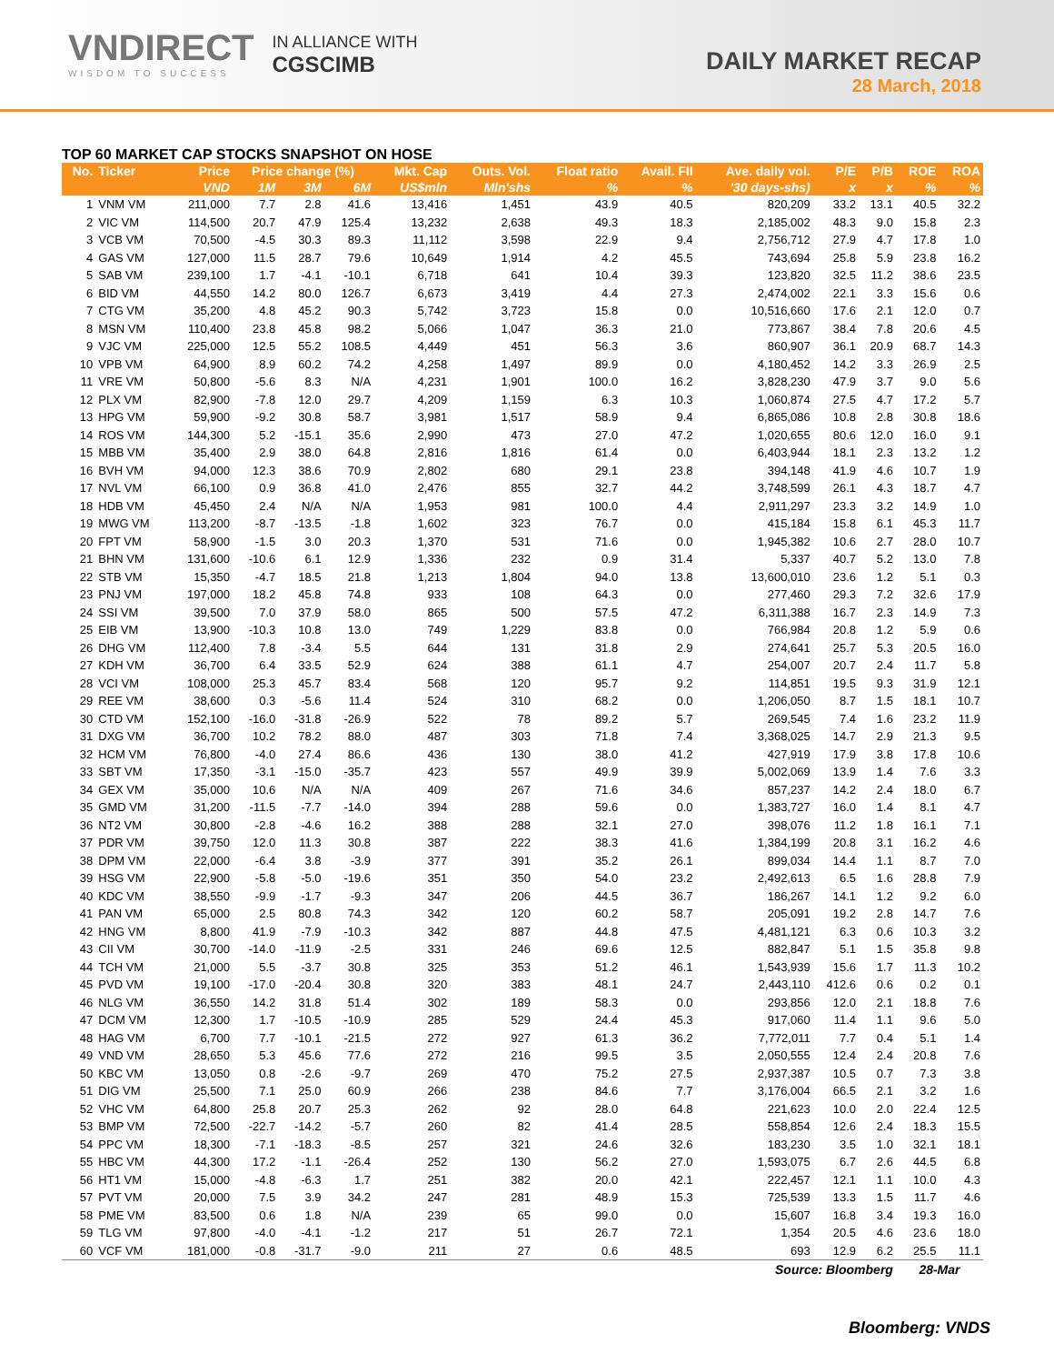VNDIRECT
WISDOM TO SUCCESS
IN ALLIANCE WITH
CGSCIMB
DAILY MARKET RECAP
28 March, 2018
TOP 60 MARKET CAP STOCKS SNAPSHOT ON HOSE
| No. | Ticker | Price | Price change (%) | | | Mkt. Cap | Outs. Vol. | Float ratio | Avail. FII | Ave. daily vol. | P/E | P/B | ROE | ROA |
| --- | --- | --- | --- | --- | --- | --- | --- | --- | --- | --- | --- | --- | --- | --- |
| | | VND | 1M | 3M | 6M | US$mln | Mln'shs | % | % | '30 days-shs) | x | x | % | % |
| 1 | VNM VM | 211,000 | 7.7 | 2.8 | 41.6 | 13,416 | 1,451 | 43.9 | 40.5 | 820,209 | 33.2 | 13.1 | 40.5 | 32.2 |
| 2 | VIC VM | 114,500 | 20.7 | 47.9 | 125.4 | 13,232 | 2,638 | 49.3 | 18.3 | 2,185,002 | 48.3 | 9.0 | 15.8 | 2.3 |
| 3 | VCB VM | 70,500 | -4.5 | 30.3 | 89.3 | 11,112 | 3,598 | 22.9 | 9.4 | 2,756,712 | 27.9 | 4.7 | 17.8 | 1.0 |
| 4 | GAS VM | 127,000 | 11.5 | 28.7 | 79.6 | 10,649 | 1,914 | 4.2 | 45.5 | 743,694 | 25.8 | 5.9 | 23.8 | 16.2 |
| 5 | SAB VM | 239,100 | 1.7 | -4.1 | -10.1 | 6,718 | 641 | 10.4 | 39.3 | 123,820 | 32.5 | 11.2 | 38.6 | 23.5 |
| 6 | BID VM | 44,550 | 14.2 | 80.0 | 126.7 | 6,673 | 3,419 | 4.4 | 27.3 | 2,474,002 | 22.1 | 3.3 | 15.6 | 0.6 |
| 7 | CTG VM | 35,200 | 4.8 | 45.2 | 90.3 | 5,742 | 3,723 | 15.8 | 0.0 | 10,516,660 | 17.6 | 2.1 | 12.0 | 0.7 |
| 8 | MSN VM | 110,400 | 23.8 | 45.8 | 98.2 | 5,066 | 1,047 | 36.3 | 21.0 | 773,867 | 38.4 | 7.8 | 20.6 | 4.5 |
| 9 | VJC VM | 225,000 | 12.5 | 55.2 | 108.5 | 4,449 | 451 | 56.3 | 3.6 | 860,907 | 36.1 | 20.9 | 68.7 | 14.3 |
| 10 | VPB VM | 64,900 | 8.9 | 60.2 | 74.2 | 4,258 | 1,497 | 89.9 | 0.0 | 4,180,452 | 14.2 | 3.3 | 26.9 | 2.5 |
| 11 | VRE VM | 50,800 | -5.6 | 8.3 | N/A | 4,231 | 1,901 | 100.0 | 16.2 | 3,828,230 | 47.9 | 3.7 | 9.0 | 5.6 |
| 12 | PLX VM | 82,900 | -7.8 | 12.0 | 29.7 | 4,209 | 1,159 | 6.3 | 10.3 | 1,060,874 | 27.5 | 4.7 | 17.2 | 5.7 |
| 13 | HPG VM | 59,900 | -9.2 | 30.8 | 58.7 | 3,981 | 1,517 | 58.9 | 9.4 | 6,865,086 | 10.8 | 2.8 | 30.8 | 18.6 |
| 14 | ROS VM | 144,300 | 5.2 | -15.1 | 35.6 | 2,990 | 473 | 27.0 | 47.2 | 1,020,655 | 80.6 | 12.0 | 16.0 | 9.1 |
| 15 | MBB VM | 35,400 | 2.9 | 38.0 | 64.8 | 2,816 | 1,816 | 61.4 | 0.0 | 6,403,944 | 18.1 | 2.3 | 13.2 | 1.2 |
| 16 | BVH VM | 94,000 | 12.3 | 38.6 | 70.9 | 2,802 | 680 | 29.1 | 23.8 | 394,148 | 41.9 | 4.6 | 10.7 | 1.9 |
| 17 | NVL VM | 66,100 | 0.9 | 36.8 | 41.0 | 2,476 | 855 | 32.7 | 44.2 | 3,748,599 | 26.1 | 4.3 | 18.7 | 4.7 |
| 18 | HDB VM | 45,450 | 2.4 | N/A | N/A | 1,953 | 981 | 100.0 | 4.4 | 2,911,297 | 23.3 | 3.2 | 14.9 | 1.0 |
| 19 | MWG VM | 113,200 | -8.7 | -13.5 | -1.8 | 1,602 | 323 | 76.7 | 0.0 | 415,184 | 15.8 | 6.1 | 45.3 | 11.7 |
| 20 | FPT VM | 58,900 | -1.5 | 3.0 | 20.3 | 1,370 | 531 | 71.6 | 0.0 | 1,945,382 | 10.6 | 2.7 | 28.0 | 10.7 |
| 21 | BHN VM | 131,600 | -10.6 | 6.1 | 12.9 | 1,336 | 232 | 0.9 | 31.4 | 5,337 | 40.7 | 5.2 | 13.0 | 7.8 |
| 22 | STB VM | 15,350 | -4.7 | 18.5 | 21.8 | 1,213 | 1,804 | 94.0 | 13.8 | 13,600,010 | 23.6 | 1.2 | 5.1 | 0.3 |
| 23 | PNJ VM | 197,000 | 18.2 | 45.8 | 74.8 | 933 | 108 | 64.3 | 0.0 | 277,460 | 29.3 | 7.2 | 32.6 | 17.9 |
| 24 | SSI VM | 39,500 | 7.0 | 37.9 | 58.0 | 865 | 500 | 57.5 | 47.2 | 6,311,388 | 16.7 | 2.3 | 14.9 | 7.3 |
| 25 | EIB VM | 13,900 | -10.3 | 10.8 | 13.0 | 749 | 1,229 | 83.8 | 0.0 | 766,984 | 20.8 | 1.2 | 5.9 | 0.6 |
| 26 | DHG VM | 112,400 | 7.8 | -3.4 | 5.5 | 644 | 131 | 31.8 | 2.9 | 274,641 | 25.7 | 5.3 | 20.5 | 16.0 |
| 27 | KDH VM | 36,700 | 6.4 | 33.5 | 52.9 | 624 | 388 | 61.1 | 4.7 | 254,007 | 20.7 | 2.4 | 11.7 | 5.8 |
| 28 | VCI VM | 108,000 | 25.3 | 45.7 | 83.4 | 568 | 120 | 95.7 | 9.2 | 114,851 | 19.5 | 9.3 | 31.9 | 12.1 |
| 29 | REE VM | 38,600 | 0.3 | -5.6 | 11.4 | 524 | 310 | 68.2 | 0.0 | 1,206,050 | 8.7 | 1.5 | 18.1 | 10.7 |
| 30 | CTD VM | 152,100 | -16.0 | -31.8 | -26.9 | 522 | 78 | 89.2 | 5.7 | 269,545 | 7.4 | 1.6 | 23.2 | 11.9 |
| 31 | DXG VM | 36,700 | 10.2 | 78.2 | 88.0 | 487 | 303 | 71.8 | 7.4 | 3,368,025 | 14.7 | 2.9 | 21.3 | 9.5 |
| 32 | HCM VM | 76,800 | -4.0 | 27.4 | 86.6 | 436 | 130 | 38.0 | 41.2 | 427,919 | 17.9 | 3.8 | 17.8 | 10.6 |
| 33 | SBT VM | 17,350 | -3.1 | -15.0 | -35.7 | 423 | 557 | 49.9 | 39.9 | 5,002,069 | 13.9 | 1.4 | 7.6 | 3.3 |
| 34 | GEX VM | 35,000 | 10.6 | N/A | N/A | 409 | 267 | 71.6 | 34.6 | 857,237 | 14.2 | 2.4 | 18.0 | 6.7 |
| 35 | GMD VM | 31,200 | -11.5 | -7.7 | -14.0 | 394 | 288 | 59.6 | 0.0 | 1,383,727 | 16.0 | 1.4 | 8.1 | 4.7 |
| 36 | NT2 VM | 30,800 | -2.8 | -4.6 | 16.2 | 388 | 288 | 32.1 | 27.0 | 398,076 | 11.2 | 1.8 | 16.1 | 7.1 |
| 37 | PDR VM | 39,750 | 12.0 | 11.3 | 30.8 | 387 | 222 | 38.3 | 41.6 | 1,384,199 | 20.8 | 3.1 | 16.2 | 4.6 |
| 38 | DPM VM | 22,000 | -6.4 | 3.8 | -3.9 | 377 | 391 | 35.2 | 26.1 | 899,034 | 14.4 | 1.1 | 8.7 | 7.0 |
| 39 | HSG VM | 22,900 | -5.8 | -5.0 | -19.6 | 351 | 350 | 54.0 | 23.2 | 2,492,613 | 6.5 | 1.6 | 28.8 | 7.9 |
| 40 | KDC VM | 38,550 | -9.9 | -1.7 | -9.3 | 347 | 206 | 44.5 | 36.7 | 186,267 | 14.1 | 1.2 | 9.2 | 6.0 |
| 41 | PAN VM | 65,000 | 2.5 | 80.8 | 74.3 | 342 | 120 | 60.2 | 58.7 | 205,091 | 19.2 | 2.8 | 14.7 | 7.6 |
| 42 | HNG VM | 8,800 | 41.9 | -7.9 | -10.3 | 342 | 887 | 44.8 | 47.5 | 4,481,121 | 6.3 | 0.6 | 10.3 | 3.2 |
| 43 | CII VM | 30,700 | -14.0 | -11.9 | -2.5 | 331 | 246 | 69.6 | 12.5 | 882,847 | 5.1 | 1.5 | 35.8 | 9.8 |
| 44 | TCH VM | 21,000 | 5.5 | -3.7 | 30.8 | 325 | 353 | 51.2 | 46.1 | 1,543,939 | 15.6 | 1.7 | 11.3 | 10.2 |
| 45 | PVD VM | 19,100 | -17.0 | -20.4 | 30.8 | 320 | 383 | 48.1 | 24.7 | 2,443,110 | 412.6 | 0.6 | 0.2 | 0.1 |
| 46 | NLG VM | 36,550 | 14.2 | 31.8 | 51.4 | 302 | 189 | 58.3 | 0.0 | 293,856 | 12.0 | 2.1 | 18.8 | 7.6 |
| 47 | DCM VM | 12,300 | 1.7 | -10.5 | -10.9 | 285 | 529 | 24.4 | 45.3 | 917,060 | 11.4 | 1.1 | 9.6 | 5.0 |
| 48 | HAG VM | 6,700 | 7.7 | -10.1 | -21.5 | 272 | 927 | 61.3 | 36.2 | 7,772,011 | 7.7 | 0.4 | 5.1 | 1.4 |
| 49 | VND VM | 28,650 | 5.3 | 45.6 | 77.6 | 272 | 216 | 99.5 | 3.5 | 2,050,555 | 12.4 | 2.4 | 20.8 | 7.6 |
| 50 | KBC VM | 13,050 | 0.8 | -2.6 | -9.7 | 269 | 470 | 75.2 | 27.5 | 2,937,387 | 10.5 | 0.7 | 7.3 | 3.8 |
| 51 | DIG VM | 25,500 | 7.1 | 25.0 | 60.9 | 266 | 238 | 84.6 | 7.7 | 3,176,004 | 66.5 | 2.1 | 3.2 | 1.6 |
| 52 | VHC VM | 64,800 | 25.8 | 20.7 | 25.3 | 262 | 92 | 28.0 | 64.8 | 221,623 | 10.0 | 2.0 | 22.4 | 12.5 |
| 53 | BMP VM | 72,500 | -22.7 | -14.2 | -5.7 | 260 | 82 | 41.4 | 28.5 | 558,854 | 12.6 | 2.4 | 18.3 | 15.5 |
| 54 | PPC VM | 18,300 | -7.1 | -18.3 | -8.5 | 257 | 321 | 24.6 | 32.6 | 183,230 | 3.5 | 1.0 | 32.1 | 18.1 |
| 55 | HBC VM | 44,300 | 17.2 | -1.1 | -26.4 | 252 | 130 | 56.2 | 27.0 | 1,593,075 | 6.7 | 2.6 | 44.5 | 6.8 |
| 56 | HT1 VM | 15,000 | -4.8 | -6.3 | 1.7 | 251 | 382 | 20.0 | 42.1 | 222,457 | 12.1 | 1.1 | 10.0 | 4.3 |
| 57 | PVT VM | 20,000 | 7.5 | 3.9 | 34.2 | 247 | 281 | 48.9 | 15.3 | 725,539 | 13.3 | 1.5 | 11.7 | 4.6 |
| 58 | PME VM | 83,500 | 0.6 | 1.8 | N/A | 239 | 65 | 99.0 | 0.0 | 15,607 | 16.8 | 3.4 | 19.3 | 16.0 |
| 59 | TLG VM | 97,800 | -4.0 | -4.1 | -1.2 | 217 | 51 | 26.7 | 72.1 | 1,354 | 20.5 | 4.6 | 23.6 | 18.0 |
| 60 | VCF VM | 181,000 | -0.8 | -31.7 | -9.0 | 211 | 27 | 0.6 | 48.5 | 693 | 12.9 | 6.2 | 25.5 | 11.1 |
| Source: Bloomberg | | | | | | | | | | | | | 28-Mar | |
Bloomberg: VNDS